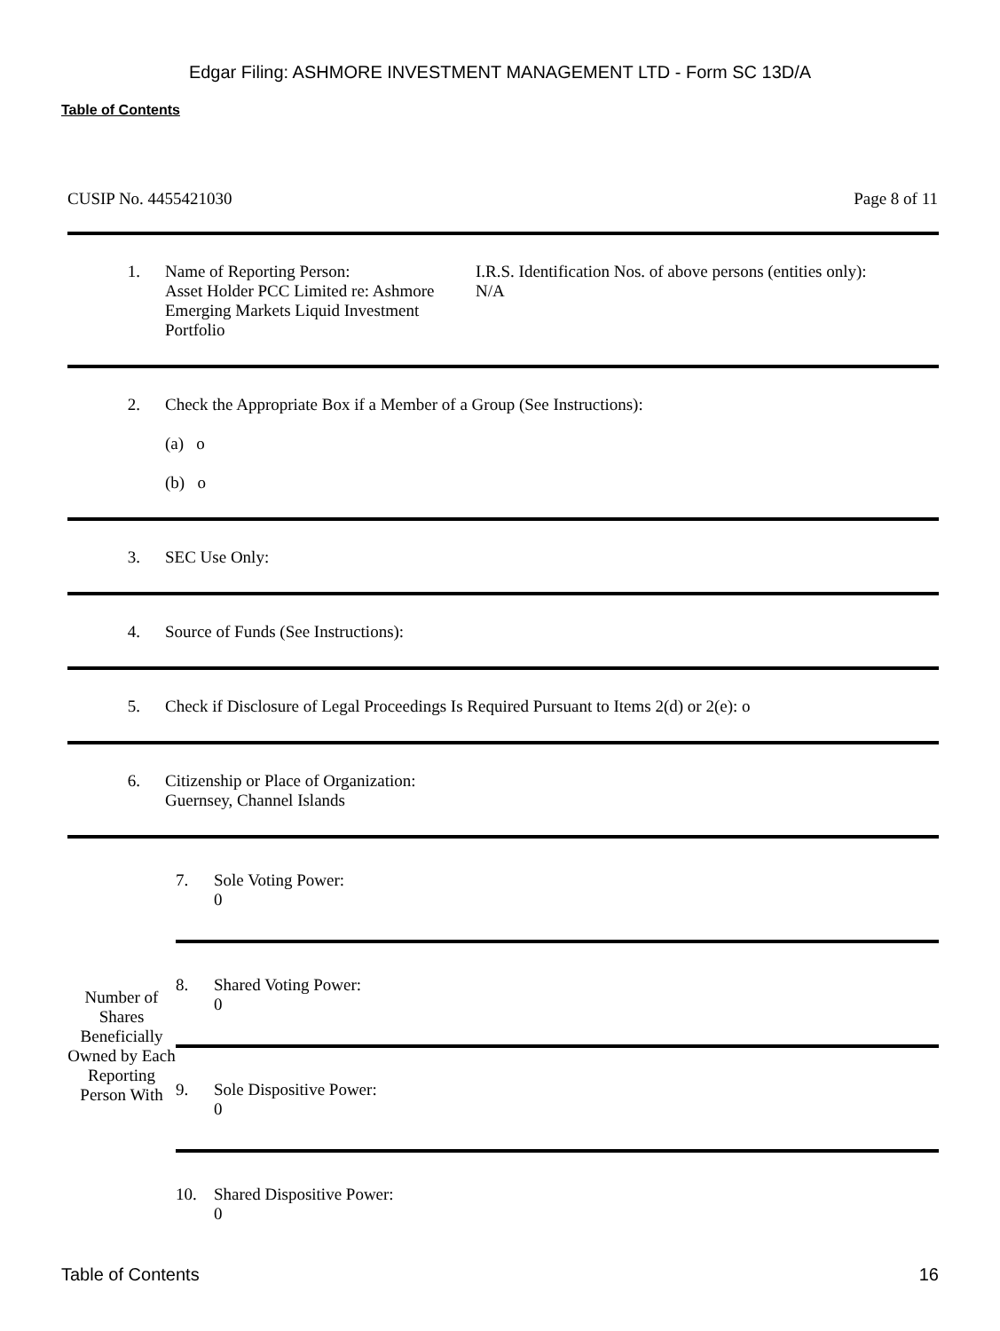Edgar Filing: ASHMORE INVESTMENT MANAGEMENT LTD - Form SC 13D/A
Table of Contents
CUSIP No. 4455421030 Page 8 of 11
| 1. | Name of Reporting Person: Asset Holder PCC Limited re: Ashmore Emerging Markets Liquid Investment Portfolio | I.R.S. Identification Nos. of above persons (entities only): N/A |
| 2. | Check the Appropriate Box if a Member of a Group (See Instructions): (a) o (b) o | |
| 3. | SEC Use Only: | |
| 4. | Source of Funds (See Instructions): | |
| 5. | Check if Disclosure of Legal Proceedings Is Required Pursuant to Items 2(d) or 2(e): o | |
| 6. | Citizenship or Place of Organization: Guernsey, Channel Islands | |
| Number of Shares Beneficially Owned by Each Reporting Person With | 7. Sole Voting Power: 0 8. Shared Voting Power: 0 9. Sole Dispositive Power: 0 10. Shared Dispositive Power: 0 |
Table of Contents 16